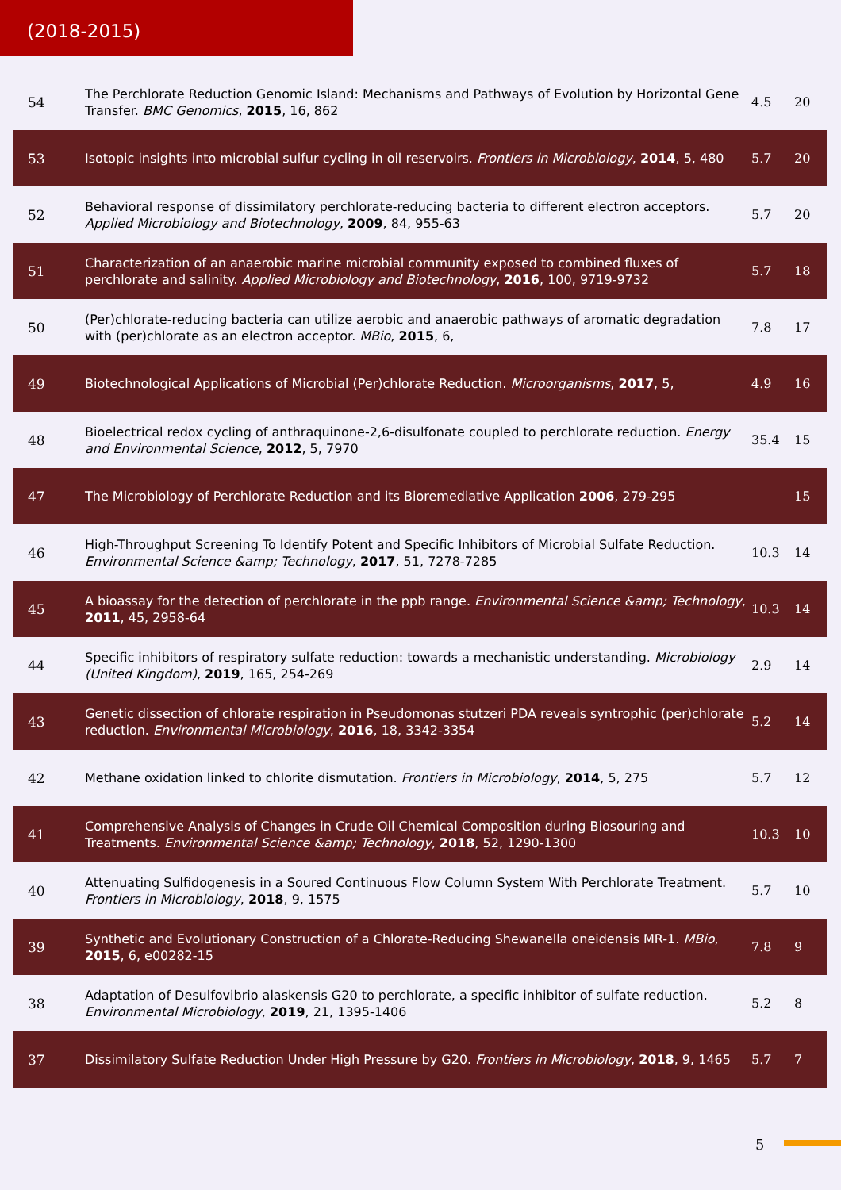(2018-2015)
| 54 | The Perchlorate Reduction Genomic Island: Mechanisms and Pathways of Evolution by Horizontal Gene Transfer. BMC Genomics , 2015 , 16, 862 | 4.5 | 20 |
| 53 | Isotopic insights into microbial sulfur cycling in oil reservoirs. Frontiers in Microbiology , 2014 , 5, 480 | 5.7 | 20 |
| 52 | Behavioral response of dissimilatory perchlorate-reducing bacteria to different electron acceptors. Applied Microbiology and Biotechnology , 2009 , 84, 955-63 | 5.7 | 20 |
| 51 | Characterization of an anaerobic marine microbial community exposed to combined fluxes of perchlorate and salinity. Applied Microbiology and Biotechnology , 2016 , 100, 9719-9732 | 5.7 | 18 |
| 50 | (Per)chlorate-reducing bacteria can utilize aerobic and anaerobic pathways of aromatic degradation with (per)chlorate as an electron acceptor. MBio , 2015 , 6, | 7.8 | 17 |
| 49 | Biotechnological Applications of Microbial (Per)chlorate Reduction. Microorganisms , 2017 , 5, | 4.9 | 16 |
| 48 | Bioelectrical redox cycling of anthraquinone-2,6-disulfonate coupled to perchlorate reduction. Energy and Environmental Science , 2012 , 5, 7970 | 35.4 | 15 |
| 47 | The Microbiology of Perchlorate Reduction and its Bioremediative Application 2006 , 279-295 | | 15 |
| 46 | High-Throughput Screening To Identify Potent and Specific Inhibitors of Microbial Sulfate Reduction. Environmental Science &amp; Technology , 2017 , 51, 7278-7285 | 10.3 | 14 |
| 45 | A bioassay for the detection of perchlorate in the ppb range. Environmental Science &amp; Technology , 2011 , 45, 2958-64 | 10.3 | 14 |
| 44 | Specific inhibitors of respiratory sulfate reduction: towards a mechanistic understanding. Microbiology (United Kingdom) , 2019 , 165, 254-269 | 2.9 | 14 |
| 43 | Genetic dissection of chlorate respiration in Pseudomonas stutzeri PDA reveals syntrophic (per)chlorate reduction. Environmental Microbiology , 2016 , 18, 3342-3354 | 5.2 | 14 |
| 42 | Methane oxidation linked to chlorite dismutation. Frontiers in Microbiology , 2014 , 5, 275 | 5.7 | 12 |
| 41 | Comprehensive Analysis of Changes in Crude Oil Chemical Composition during Biosouring and Treatments. Environmental Science &amp; Technology , 2018 , 52, 1290-1300 | 10.3 | 10 |
| 40 | Attenuating Sulfidogenesis in a Soured Continuous Flow Column System With Perchlorate Treatment. Frontiers in Microbiology , 2018 , 9, 1575 | 5.7 | 10 |
| 39 | Synthetic and Evolutionary Construction of a Chlorate-Reducing Shewanella oneidensis MR-1. MBio , 2015 , 6, e00282-15 | 7.8 | 9 |
| 38 | Adaptation of Desulfovibrio alaskensis G20 to perchlorate, a specific inhibitor of sulfate reduction. Environmental Microbiology , 2019 , 21, 1395-1406 | 5.2 | 8 |
| 37 | Dissimilatory Sulfate Reduction Under High Pressure by G20. Frontiers in Microbiology , 2018 , 9, 1465 | 5.7 | 7 |
5